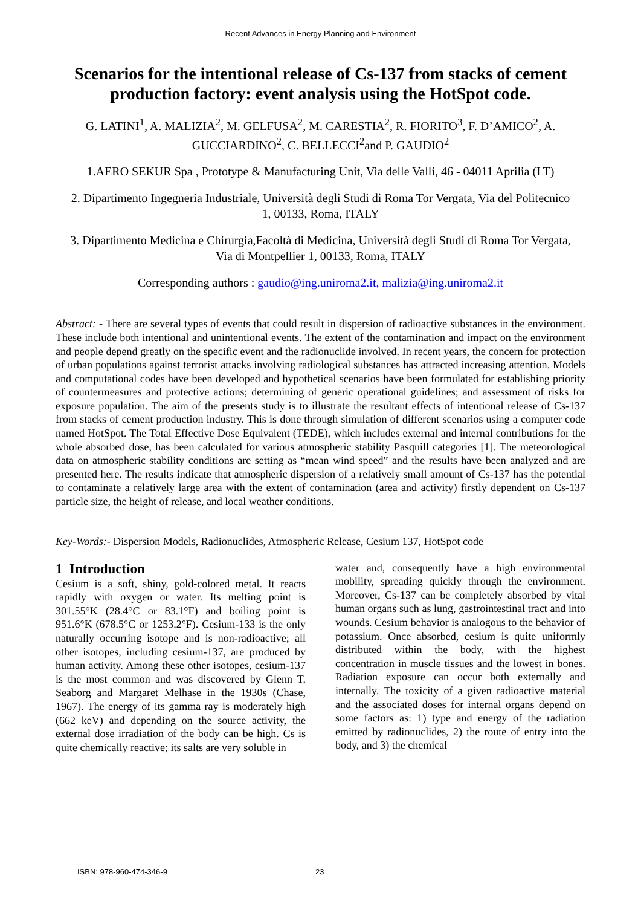Recent Advances in Energy Planning and Environment
Scenarios for the intentional release of Cs-137 from stacks of cement production factory: event analysis using the HotSpot code.
G. LATINI<sup>1</sup>, A. MALIZIA<sup>2</sup>, M. GELFUSA<sup>2</sup>, M. CARESTIA<sup>2</sup>, R. FIORITO<sup>3</sup>, F. D’AMICO<sup>2</sup>, A. GUCCIARDINO<sup>2</sup>, C. BELLECCI<sup>2</sup>and P. GAUDIO<sup>2</sup>
1.AERO SEKUR Spa , Prototype & Manufacturing Unit, Via delle Valli, 46 - 04011 Aprilia (LT)
2. Dipartimento Ingegneria Industriale, Università degli Studi di Roma Tor Vergata, Via del Politecnico 1, 00133, Roma, ITALY
3. Dipartimento Medicina e Chirurgia,Facoltà di Medicina, Università degli Studi di Roma Tor Vergata, Via di Montpellier 1, 00133, Roma, ITALY
Corresponding authors : gaudio@ing.uniroma2.it, malizia@ing.uniroma2.it
Abstract: - There are several types of events that could result in dispersion of radioactive substances in the environment. These include both intentional and unintentional events. The extent of the contamination and impact on the environment and people depend greatly on the specific event and the radionuclide involved. In recent years, the concern for protection of urban populations against terrorist attacks involving radiological substances has attracted increasing attention. Models and computational codes have been developed and hypothetical scenarios have been formulated for establishing priority of countermeasures and protective actions; determining of generic operational guidelines; and assessment of risks for exposure population. The aim of the presents study is to illustrate the resultant effects of intentional release of Cs-137 from stacks of cement production industry. This is done through simulation of different scenarios using a computer code named HotSpot. The Total Effective Dose Equivalent (TEDE), which includes external and internal contributions for the whole absorbed dose, has been calculated for various atmospheric stability Pasquill categories [1]. The meteorological data on atmospheric stability conditions are setting as “mean wind speed” and the results have been analyzed and are presented here. The results indicate that atmospheric dispersion of a relatively small amount of Cs-137 has the potential to contaminate a relatively large area with the extent of contamination (area and activity) firstly dependent on Cs-137 particle size, the height of release, and local weather conditions.
Key-Words:- Dispersion Models, Radionuclides, Atmospheric Release, Cesium 137, HotSpot code
1 Introduction
Cesium is a soft, shiny, gold-colored metal. It reacts rapidly with oxygen or water. Its melting point is 301.55°K (28.4°C or 83.1°F) and boiling point is 951.6°K (678.5°C or 1253.2°F). Cesium-133 is the only naturally occurring isotope and is non-radioactive; all other isotopes, including cesium-137, are produced by human activity. Among these other isotopes, cesium-137 is the most common and was discovered by Glenn T. Seaborg and Margaret Melhase in the 1930s (Chase, 1967). The energy of its gamma ray is moderately high (662 keV) and depending on the source activity, the external dose irradiation of the body can be high. Cs is quite chemically reactive; its salts are very soluble in
water and, consequently have a high environmental mobility, spreading quickly through the environment. Moreover, Cs-137 can be completely absorbed by vital human organs such as lung, gastrointestinal tract and into wounds. Cesium behavior is analogous to the behavior of potassium. Once absorbed, cesium is quite uniformly distributed within the body, with the highest concentration in muscle tissues and the lowest in bones. Radiation exposure can occur both externally and internally. The toxicity of a given radioactive material and the associated doses for internal organs depend on some factors as: 1) type and energy of the radiation emitted by radionuclides, 2) the route of entry into the body, and 3) the chemical
ISBN: 978-960-474-346-9 23